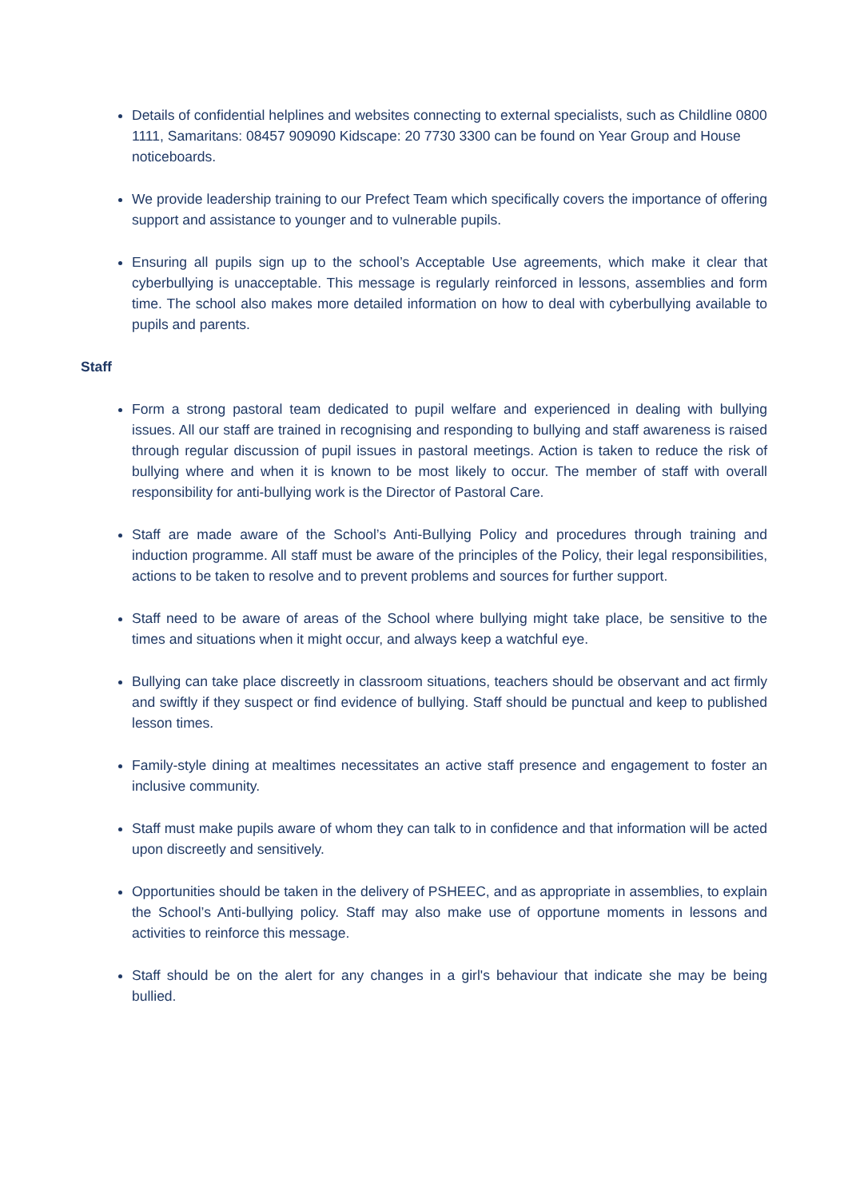Details of confidential helplines and websites connecting to external specialists, such as Childline 0800 1111, Samaritans: 08457 909090 Kidscape: 20 7730 3300 can be found on Year Group and House noticeboards.
We provide leadership training to our Prefect Team which specifically covers the importance of offering support and assistance to younger and to vulnerable pupils.
Ensuring all pupils sign up to the school’s Acceptable Use agreements, which make it clear that cyberbullying is unacceptable. This message is regularly reinforced in lessons, assemblies and form time. The school also makes more detailed information on how to deal with cyberbullying available to pupils and parents.
Staff
Form a strong pastoral team dedicated to pupil welfare and experienced in dealing with bullying issues. All our staff are trained in recognising and responding to bullying and staff awareness is raised through regular discussion of pupil issues in pastoral meetings. Action is taken to reduce the risk of bullying where and when it is known to be most likely to occur. The member of staff with overall responsibility for anti-bullying work is the Director of Pastoral Care.
Staff are made aware of the School’s Anti-Bullying Policy and procedures through training and induction programme. All staff must be aware of the principles of the Policy, their legal responsibilities, actions to be taken to resolve and to prevent problems and sources for further support.
Staff need to be aware of areas of the School where bullying might take place, be sensitive to the times and situations when it might occur, and always keep a watchful eye.
Bullying can take place discreetly in classroom situations, teachers should be observant and act firmly and swiftly if they suspect or find evidence of bullying. Staff should be punctual and keep to published lesson times.
Family-style dining at mealtimes necessitates an active staff presence and engagement to foster an inclusive community.
Staff must make pupils aware of whom they can talk to in confidence and that information will be acted upon discreetly and sensitively.
Opportunities should be taken in the delivery of PSHEEC, and as appropriate in assemblies, to explain the School’s Anti-bullying policy. Staff may also make use of opportune moments in lessons and activities to reinforce this message.
Staff should be on the alert for any changes in a girl's behaviour that indicate she may be being bullied.